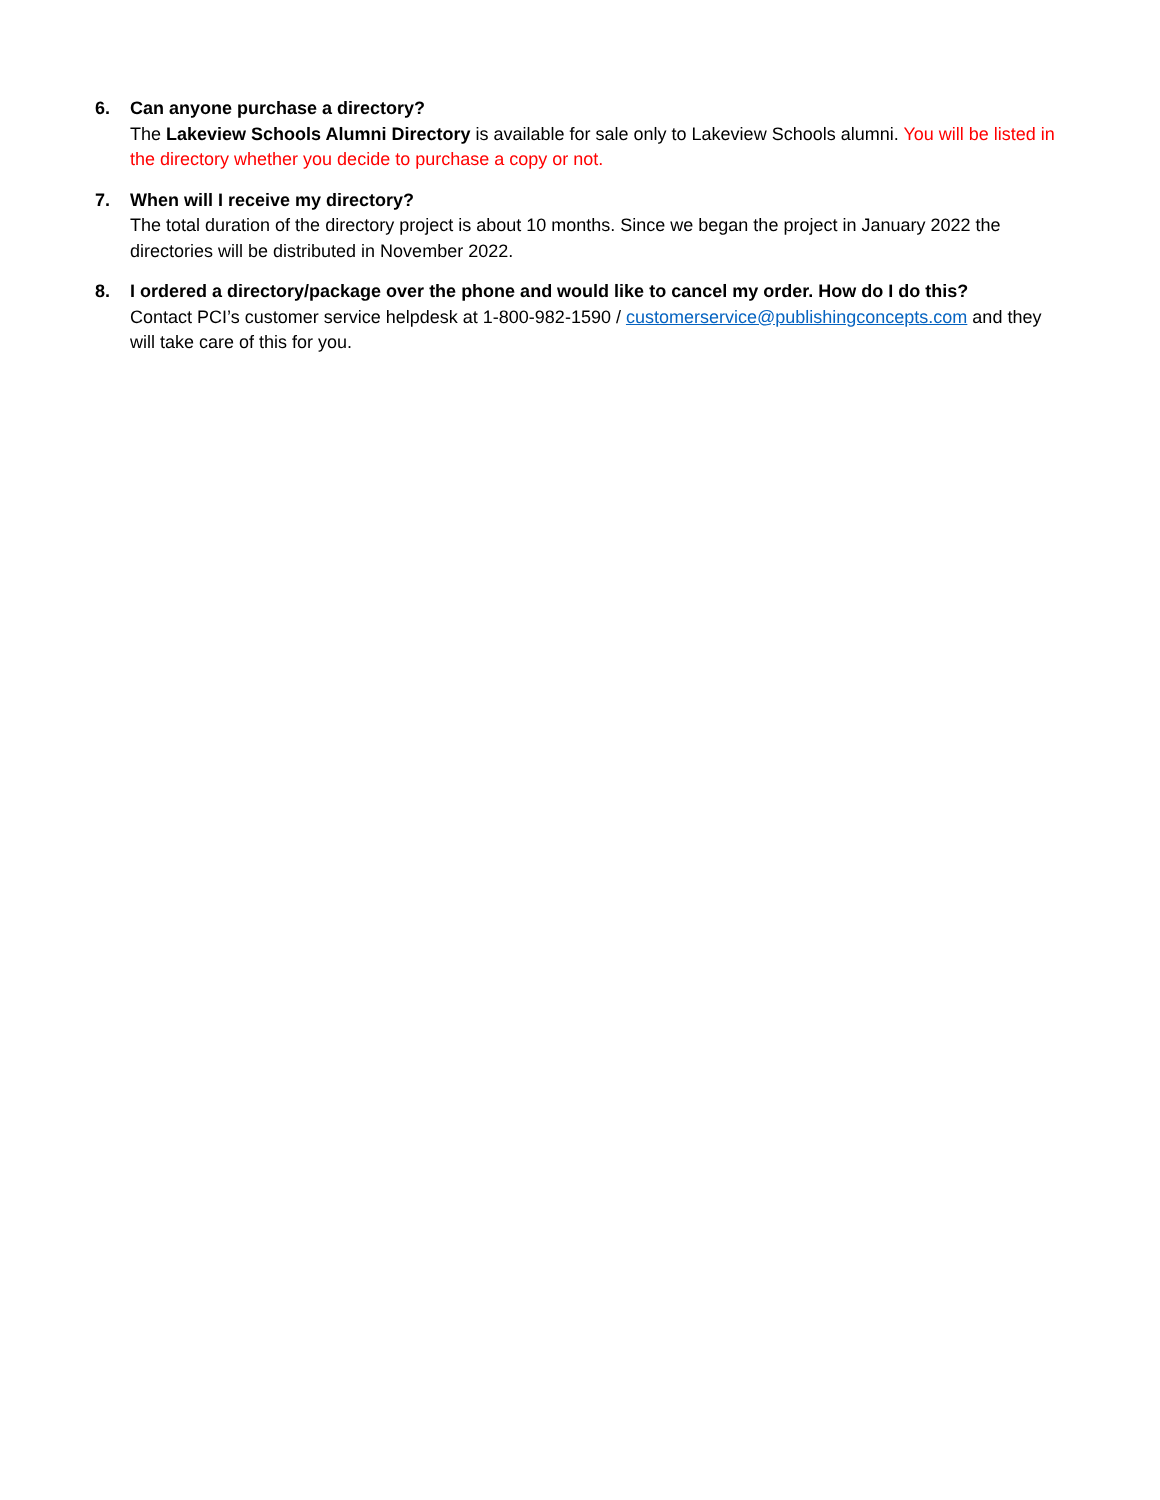6. Can anyone purchase a directory?
The Lakeview Schools Alumni Directory is available for sale only to Lakeview Schools alumni. You will be listed in the directory whether you decide to purchase a copy or not.
7. When will I receive my directory?
The total duration of the directory project is about 10 months. Since we began the project in January 2022 the directories will be distributed in November 2022.
8. I ordered a directory/package over the phone and would like to cancel my order. How do I do this?
Contact PCI’s customer service helpdesk at 1-800-982-1590 / customerservice@publishingconcepts.com and they will take care of this for you.